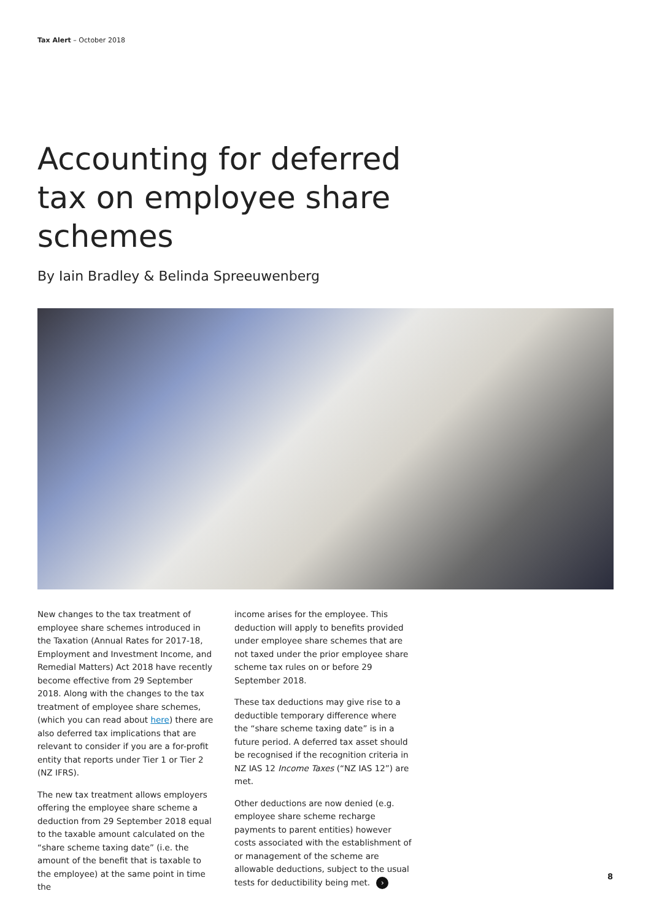Tax Alert – October 2018
Accounting for deferred tax on employee share schemes
By Iain Bradley & Belinda Spreeuwenberg
New changes to the tax treatment of employee share schemes introduced in the Taxation (Annual Rates for 2017-18, Employment and Investment Income, and Remedial Matters) Act 2018 have recently become effective from 29 September 2018. Along with the changes to the tax treatment of employee share schemes, (which you can read about here) there are also deferred tax implications that are relevant to consider if you are a for-profit entity that reports under Tier 1 or Tier 2 (NZ IFRS).
The new tax treatment allows employers offering the employee share scheme a deduction from 29 September 2018 equal to the taxable amount calculated on the “share scheme taxing date” (i.e. the amount of the benefit that is taxable to the employee) at the same point in time the
income arises for the employee. This deduction will apply to benefits provided under employee share schemes that are not taxed under the prior employee share scheme tax rules on or before 29 September 2018.
These tax deductions may give rise to a deductible temporary difference where the “share scheme taxing date” is in a future period. A deferred tax asset should be recognised if the recognition criteria in NZ IAS 12 Income Taxes (“NZ IAS 12”) are met.
Other deductions are now denied (e.g. employee share scheme recharge payments to parent entities) however costs associated with the establishment of or management of the scheme are allowable deductions, subject to the usual tests for deductibility being met. ›
8